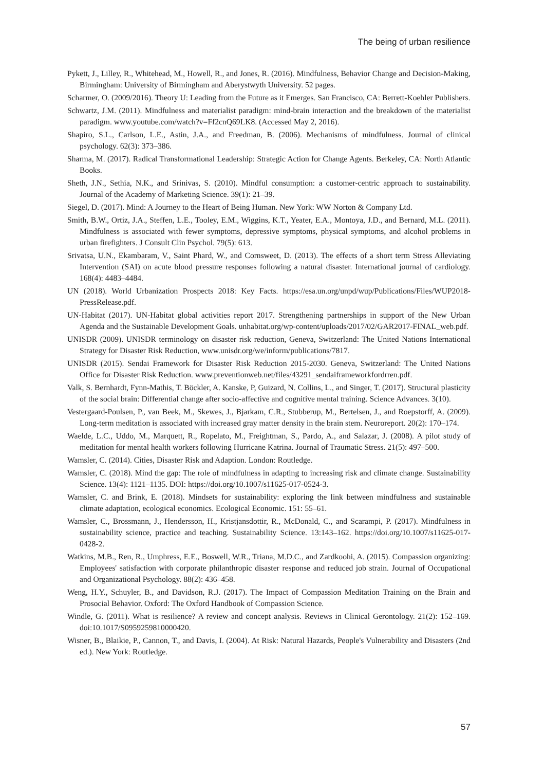The being of urban resilience
Pykett, J., Lilley, R., Whitehead, M., Howell, R., and Jones, R. (2016). Mindfulness, Behavior Change and Decision-Making, Birmingham: University of Birmingham and Aberystwyth University. 52 pages.
Scharmer, O. (2009/2016). Theory U: Leading from the Future as it Emerges. San Francisco, CA: Berrett-Koehler Publishers.
Schwartz, J.M. (2011). Mindfulness and materialist paradigm: mind-brain interaction and the breakdown of the materialist paradigm. www.youtube.com/watch?v=Ff2cnQ69LK8. (Accessed May 2, 2016).
Shapiro, S.L., Carlson, L.E., Astin, J.A., and Freedman, B. (2006). Mechanisms of mindfulness. Journal of clinical psychology. 62(3): 373–386.
Sharma, M. (2017). Radical Transformational Leadership: Strategic Action for Change Agents. Berkeley, CA: North Atlantic Books.
Sheth, J.N., Sethia, N.K., and Srinivas, S. (2010). Mindful consumption: a customer-centric approach to sustainability. Journal of the Academy of Marketing Science. 39(1): 21–39.
Siegel, D. (2017). Mind: A Journey to the Heart of Being Human. New York: WW Norton & Company Ltd.
Smith, B.W., Ortiz, J.A., Steffen, L.E., Tooley, E.M., Wiggins, K.T., Yeater, E.A., Montoya, J.D., and Bernard, M.L. (2011). Mindfulness is associated with fewer symptoms, depressive symptoms, physical symptoms, and alcohol problems in urban firefighters. J Consult Clin Psychol. 79(5): 613.
Srivatsa, U.N., Ekambaram, V., Saint Phard, W., and Cornsweet, D. (2013). The effects of a short term Stress Alleviating Intervention (SAI) on acute blood pressure responses following a natural disaster. International journal of cardiology. 168(4): 4483–4484.
UN (2018). World Urbanization Prospects 2018: Key Facts. https://esa.un.org/unpd/wup/Publications/Files/WUP2018-PressRelease.pdf.
UN-Habitat (2017). UN-Habitat global activities report 2017. Strengthening partnerships in support of the New Urban Agenda and the Sustainable Development Goals. unhabitat.org/wp-content/uploads/2017/02/GAR2017-FINAL_web.pdf.
UNISDR (2009). UNISDR terminology on disaster risk reduction, Geneva, Switzerland: The United Nations International Strategy for Disaster Risk Reduction, www.unisdr.org/we/inform/publications/7817.
UNISDR (2015). Sendai Framework for Disaster Risk Reduction 2015-2030. Geneva, Switzerland: The United Nations Office for Disaster Risk Reduction. www.preventionweb.net/files/43291_sendaiframeworkfordrren.pdf.
Valk, S. Bernhardt, Fynn-Mathis, T. Böckler, A. Kanske, P, Guizard, N. Collins, L., and Singer, T. (2017). Structural plasticity of the social brain: Differential change after socio-affective and cognitive mental training. Science Advances. 3(10).
Vestergaard-Poulsen, P., van Beek, M., Skewes, J., Bjarkam, C.R., Stubberup, M., Bertelsen, J., and Roepstorff, A. (2009). Long-term meditation is associated with increased gray matter density in the brain stem. Neuroreport. 20(2): 170–174.
Waelde, L.C., Uddo, M., Marquett, R., Ropelato, M., Freightman, S., Pardo, A., and Salazar, J. (2008). A pilot study of meditation for mental health workers following Hurricane Katrina. Journal of Traumatic Stress. 21(5): 497–500.
Wamsler, C. (2014). Cities, Disaster Risk and Adaption. London: Routledge.
Wamsler, C. (2018). Mind the gap: The role of mindfulness in adapting to increasing risk and climate change. Sustainability Science. 13(4): 1121–1135. DOI: https://doi.org/10.1007/s11625-017-0524-3.
Wamsler, C. and Brink, E. (2018). Mindsets for sustainability: exploring the link between mindfulness and sustainable climate adaptation, ecological economics. Ecological Economic. 151: 55–61.
Wamsler, C., Brossmann, J., Hendersson, H., Kristjansdottir, R., McDonald, C., and Scarampi, P. (2017). Mindfulness in sustainability science, practice and teaching. Sustainability Science. 13:143–162. https://doi.org/10.1007/s11625-017-0428-2.
Watkins, M.B., Ren, R., Umphress, E.E., Boswell, W.R., Triana, M.D.C., and Zardkoohi, A. (2015). Compassion organizing: Employees' satisfaction with corporate philanthropic disaster response and reduced job strain. Journal of Occupational and Organizational Psychology. 88(2): 436–458.
Weng, H.Y., Schuyler, B., and Davidson, R.J. (2017). The Impact of Compassion Meditation Training on the Brain and Prosocial Behavior. Oxford: The Oxford Handbook of Compassion Science.
Windle, G. (2011). What is resilience? A review and concept analysis. Reviews in Clinical Gerontology. 21(2): 152–169. doi:10.1017/S0959259810000420.
Wisner, B., Blaikie, P., Cannon, T., and Davis, I. (2004). At Risk: Natural Hazards, People's Vulnerability and Disasters (2nd ed.). New York: Routledge.
57